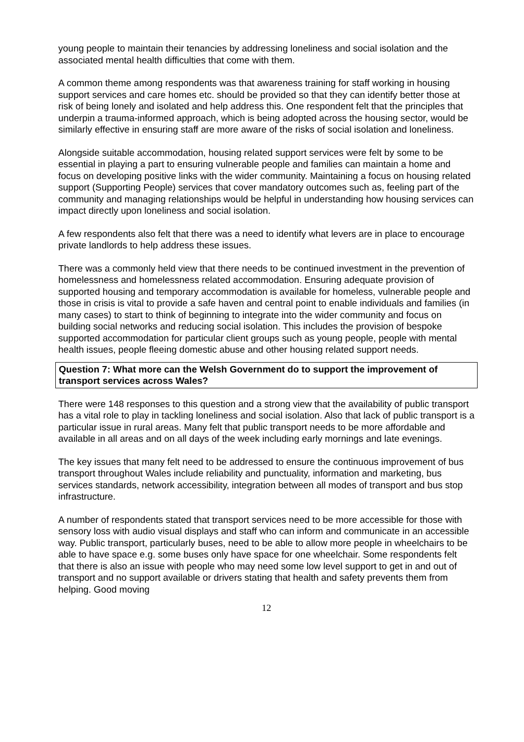young people to maintain their tenancies by addressing loneliness and social isolation and the associated mental health difficulties that come with them.
A common theme among respondents was that awareness training for staff working in housing support services and care homes etc. should be provided so that they can identify better those at risk of being lonely and isolated and help address this. One respondent felt that the principles that underpin a trauma-informed approach, which is being adopted across the housing sector, would be similarly effective in ensuring staff are more aware of the risks of social isolation and loneliness.
Alongside suitable accommodation, housing related support services were felt by some to be essential in playing a part to ensuring vulnerable people and families can maintain a home and focus on developing positive links with the wider community. Maintaining a focus on housing related support (Supporting People) services that cover mandatory outcomes such as, feeling part of the community and managing relationships would be helpful in understanding how housing services can impact directly upon loneliness and social isolation.
A few respondents also felt that there was a need to identify what levers are in place to encourage private landlords to help address these issues.
There was a commonly held view that there needs to be continued investment in the prevention of homelessness and homelessness related accommodation. Ensuring adequate provision of supported housing and temporary accommodation is available for homeless, vulnerable people and those in crisis is vital to provide a safe haven and central point to enable individuals and families (in many cases) to start to think of beginning to integrate into the wider community and focus on building social networks and reducing social isolation. This includes the provision of bespoke supported accommodation for particular client groups such as young people, people with mental health issues, people fleeing domestic abuse and other housing related support needs.
Question 7: What more can the Welsh Government do to support the improvement of transport services across Wales?
There were 148 responses to this question and a strong view that the availability of public transport has a vital role to play in tackling loneliness and social isolation. Also that lack of public transport is a particular issue in rural areas. Many felt that public transport needs to be more affordable and available in all areas and on all days of the week including early mornings and late evenings.
The key issues that many felt need to be addressed to ensure the continuous improvement of bus transport throughout Wales include reliability and punctuality, information and marketing, bus services standards, network accessibility, integration between all modes of transport and bus stop infrastructure.
A number of respondents stated that transport services need to be more accessible for those with sensory loss with audio visual displays and staff who can inform and communicate in an accessible way. Public transport, particularly buses, need to be able to allow more people in wheelchairs to be able to have space e.g. some buses only have space for one wheelchair. Some respondents felt that there is also an issue with people who may need some low level support to get in and out of transport and no support available or drivers stating that health and safety prevents them from helping. Good moving
12